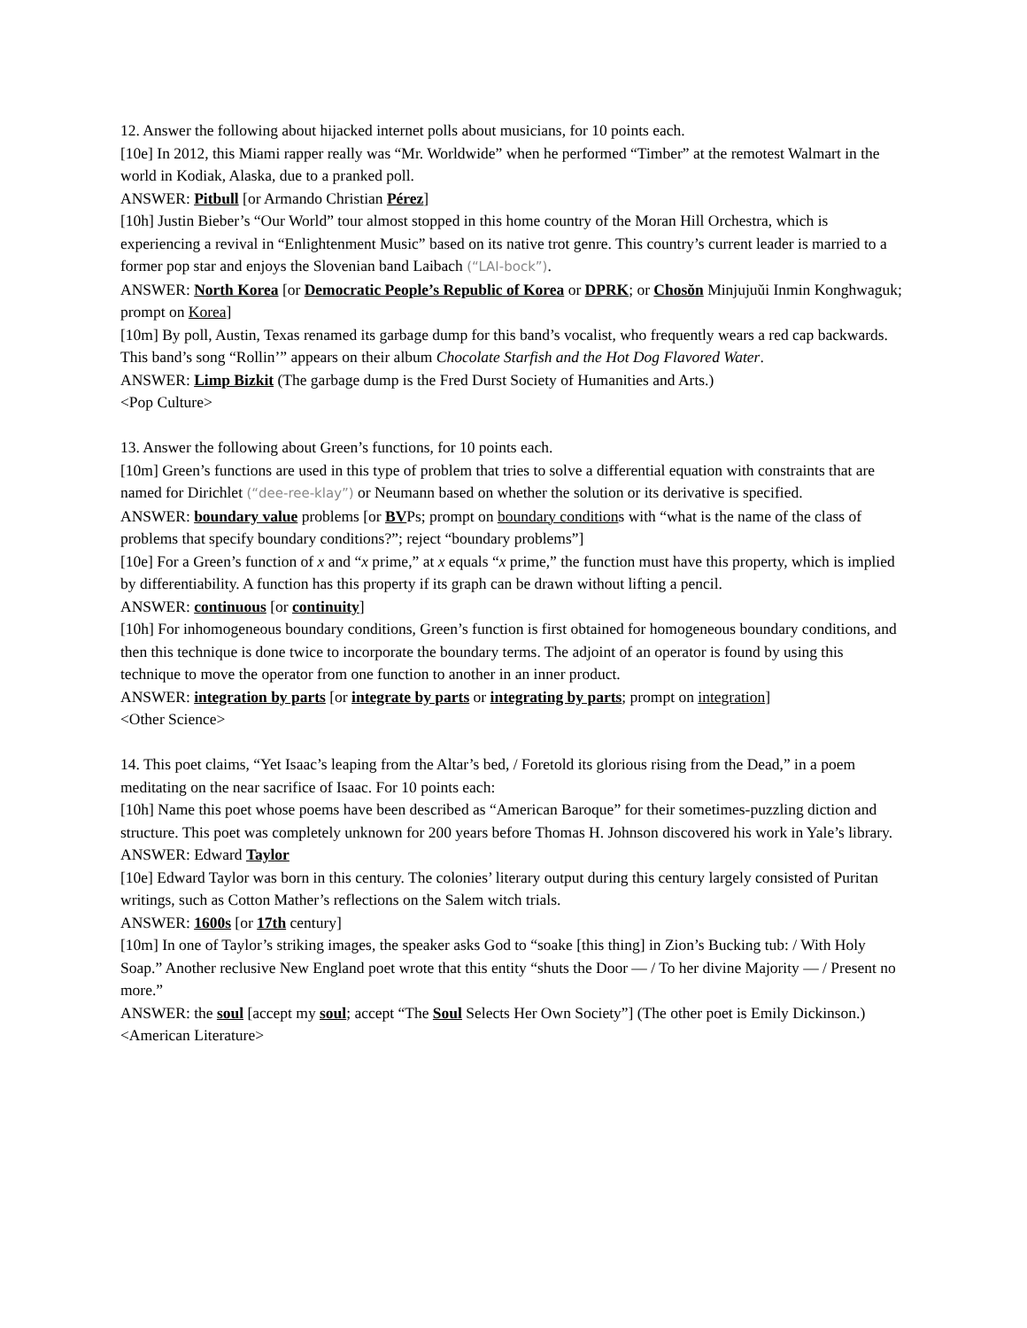12. Answer the following about hijacked internet polls about musicians, for 10 points each.
[10e] In 2012, this Miami rapper really was “Mr. Worldwide” when he performed “Timber” at the remotest Walmart in the world in Kodiak, Alaska, due to a pranked poll.
ANSWER: Pitbull [or Armando Christian Pérez]
[10h] Justin Bieber’s “Our World” tour almost stopped in this home country of the Moran Hill Orchestra, which is experiencing a revival in “Enlightenment Music” based on its native trot genre. This country’s current leader is married to a former pop star and enjoys the Slovenian band Laibach (“LAI-bock”).
ANSWER: North Korea [or Democratic People’s Republic of Korea or DPRK; or Chosŏn Minjujuŭi Inmin Konghwaguk; prompt on Korea]
[10m] By poll, Austin, Texas renamed its garbage dump for this band’s vocalist, who frequently wears a red cap backwards. This band’s song “Rollin’” appears on their album Chocolate Starfish and the Hot Dog Flavored Water.
ANSWER: Limp Bizkit (The garbage dump is the Fred Durst Society of Humanities and Arts.)
<Pop Culture>
13. Answer the following about Green’s functions, for 10 points each.
[10m] Green’s functions are used in this type of problem that tries to solve a differential equation with constraints that are named for Dirichlet (“dee-ree-klay”) or Neumann based on whether the solution or its derivative is specified.
ANSWER: boundary value problems [or BVPs; prompt on boundary conditions with “what is the name of the class of problems that specify boundary conditions?”; reject “boundary problems”]
[10e] For a Green’s function of x and “x prime,” at x equals “x prime,” the function must have this property, which is implied by differentiability. A function has this property if its graph can be drawn without lifting a pencil.
ANSWER: continuous [or continuity]
[10h] For inhomogeneous boundary conditions, Green’s function is first obtained for homogeneous boundary conditions, and then this technique is done twice to incorporate the boundary terms. The adjoint of an operator is found by using this technique to move the operator from one function to another in an inner product.
ANSWER: integration by parts [or integrate by parts or integrating by parts; prompt on integration]
<Other Science>
14. This poet claims, “Yet Isaac’s leaping from the Altar’s bed, / Foretold its glorious rising from the Dead,” in a poem meditating on the near sacrifice of Isaac. For 10 points each:
[10h] Name this poet whose poems have been described as “American Baroque” for their sometimes-puzzling diction and structure. This poet was completely unknown for 200 years before Thomas H. Johnson discovered his work in Yale’s library.
ANSWER: Edward Taylor
[10e] Edward Taylor was born in this century. The colonies’ literary output during this century largely consisted of Puritan writings, such as Cotton Mather’s reflections on the Salem witch trials.
ANSWER: 1600s [or 17th century]
[10m] In one of Taylor’s striking images, the speaker asks God to “soake [this thing] in Zion’s Bucking tub: / With Holy Soap.” Another reclusive New England poet wrote that this entity “shuts the Door — / To her divine Majority — / Present no more.”
ANSWER: the soul [accept my soul; accept “The Soul Selects Her Own Society”] (The other poet is Emily Dickinson.)
<American Literature>